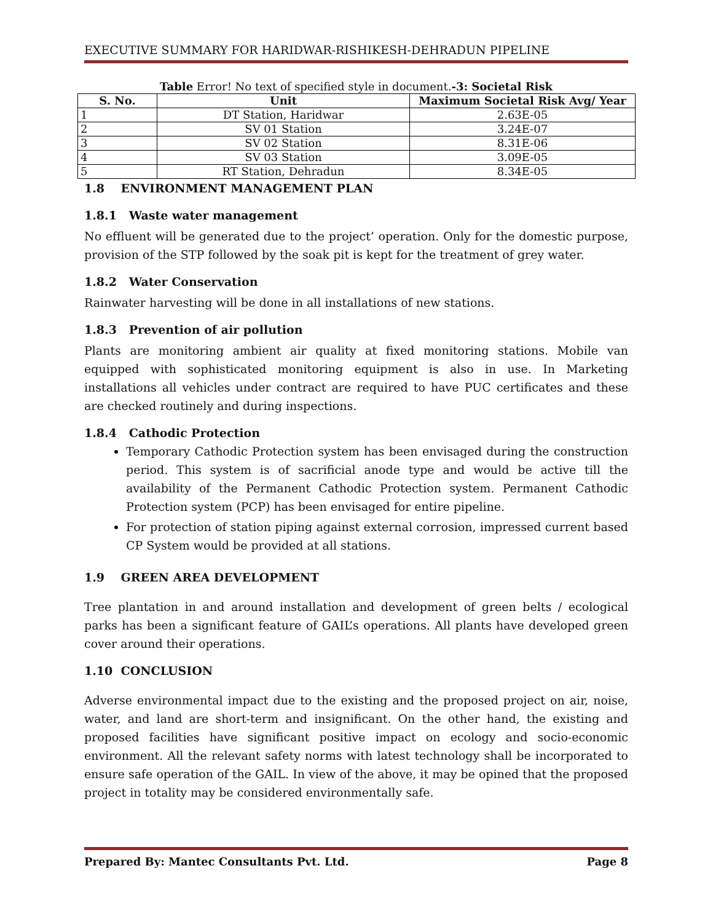EXECUTIVE SUMMARY FOR HARIDWAR-RISHIKESH-DEHRADUN PIPELINE
Table Error! No text of specified style in document.-3: Societal Risk
| S. No. | Unit | Maximum Societal Risk Avg/ Year |
| --- | --- | --- |
| 1 | DT Station, Haridwar | 2.63E-05 |
| 2 | SV 01 Station | 3.24E-07 |
| 3 | SV 02 Station | 8.31E-06 |
| 4 | SV 03 Station | 3.09E-05 |
| 5 | RT Station, Dehradun | 8.34E-05 |
1.8 ENVIRONMENT MANAGEMENT PLAN
1.8.1 Waste water management
No effluent will be generated due to the project’ operation. Only for the domestic purpose, provision of the STP followed by the soak pit is kept for the treatment of grey water.
1.8.2 Water Conservation
Rainwater harvesting will be done in all installations of new stations.
1.8.3 Prevention of air pollution
Plants are monitoring ambient air quality at fixed monitoring stations. Mobile van equipped with sophisticated monitoring equipment is also in use. In Marketing installations all vehicles under contract are required to have PUC certificates and these are checked routinely and during inspections.
1.8.4 Cathodic Protection
Temporary Cathodic Protection system has been envisaged during the construction period. This system is of sacrificial anode type and would be active till the availability of the Permanent Cathodic Protection system. Permanent Cathodic Protection system (PCP) has been envisaged for entire pipeline.
For protection of station piping against external corrosion, impressed current based CP System would be provided at all stations.
1.9 GREEN AREA DEVELOPMENT
Tree plantation in and around installation and development of green belts / ecological parks has been a significant feature of GAIL’s operations. All plants have developed green cover around their operations.
1.10 CONCLUSION
Adverse environmental impact due to the existing and the proposed project on air, noise, water, and land are short-term and insignificant. On the other hand, the existing and proposed facilities have significant positive impact on ecology and socio-economic environment. All the relevant safety norms with latest technology shall be incorporated to ensure safe operation of the GAIL. In view of the above, it may be opined that the proposed project in totality may be considered environmentally safe.
Prepared By: Mantec Consultants Pvt. Ltd. Page 8